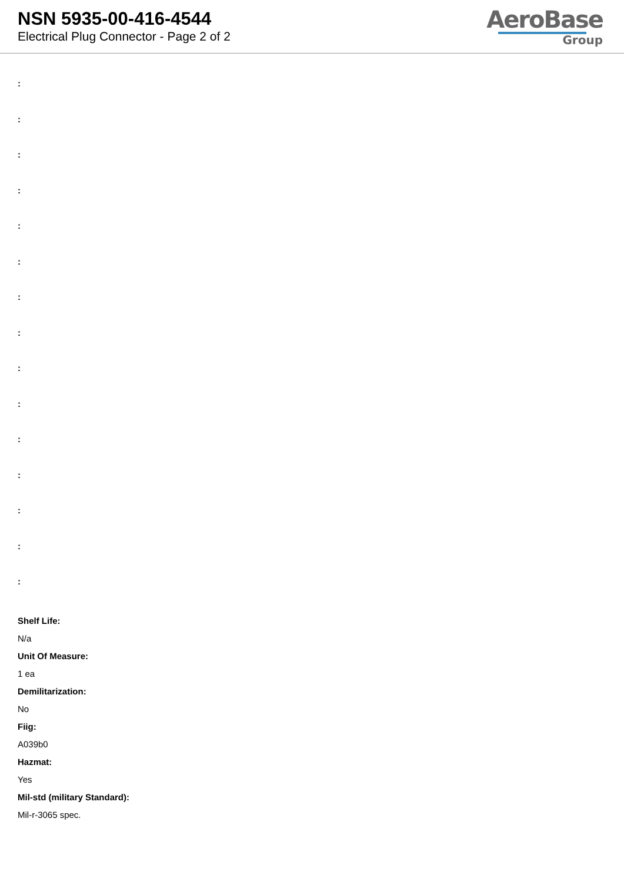NSN 5935-00-416-4544
Electrical Plug Connector - Page 2 of 2
AeroBase
Group
:
:
:
:
:
:
:
:
:
:
:
:
:
:
:
Shelf Life:
N/a
Unit Of Measure:
1 ea
Demilitarization:
No
Fiig:
A039b0
Hazmat:
Yes
Mil-std (military Standard):
Mil-r-3065 spec.